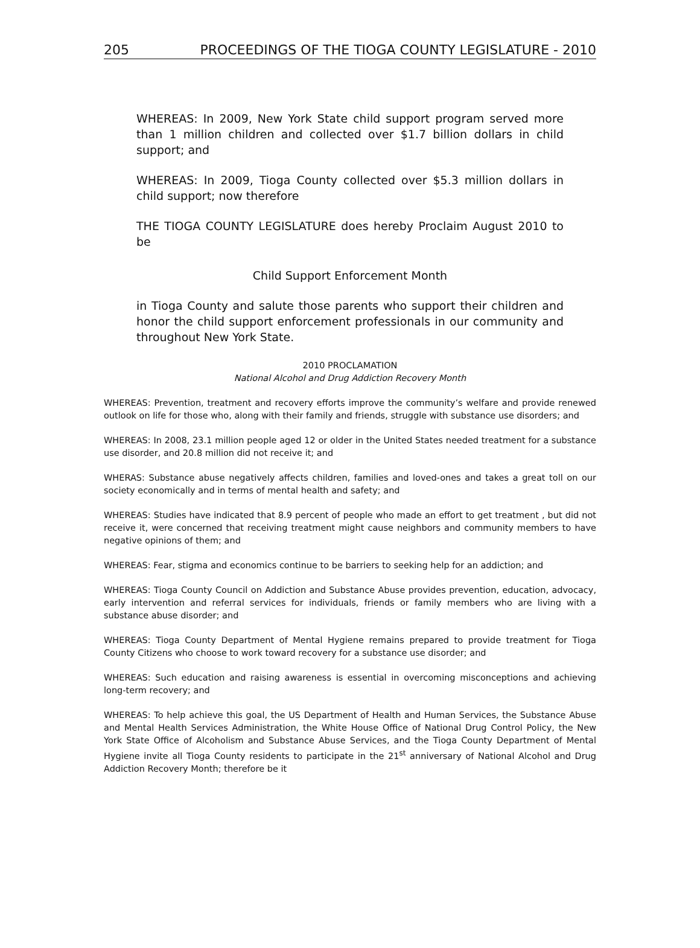205 PROCEEDINGS OF THE TIOGA COUNTY LEGISLATURE - 2010
WHEREAS: In 2009, New York State child support program served more than 1 million children and collected over $1.7 billion dollars in child support; and
WHEREAS: In 2009, Tioga County collected over $5.3 million dollars in child support; now therefore
THE TIOGA COUNTY LEGISLATURE does hereby Proclaim August 2010 to be
Child Support Enforcement Month
in Tioga County and salute those parents who support their children and honor the child support enforcement professionals in our community and throughout New York State.
2010 PROCLAMATION
National Alcohol and Drug Addiction Recovery Month
WHEREAS: Prevention, treatment and recovery efforts improve the community’s welfare and provide renewed outlook on life for those who, along with their family and friends, struggle with substance use disorders; and
WHEREAS: In 2008, 23.1 million people aged 12 or older in the United States needed treatment for a substance use disorder, and 20.8 million did not receive it; and
WHERAS: Substance abuse negatively affects children, families and loved-ones and takes a great toll on our society economically and in terms of mental health and safety; and
WHEREAS: Studies have indicated that 8.9 percent of people who made an effort to get treatment , but did not receive it, were concerned that receiving treatment might cause neighbors and community members to have negative opinions of them; and
WHEREAS: Fear, stigma and economics continue to be barriers to seeking help for an addiction; and
WHEREAS: Tioga County Council on Addiction and Substance Abuse provides prevention, education, advocacy, early intervention and referral services for individuals, friends or family members who are living with a substance abuse disorder; and
WHEREAS: Tioga County Department of Mental Hygiene remains prepared to provide treatment for Tioga County Citizens who choose to work toward recovery for a substance use disorder; and
WHEREAS: Such education and raising awareness is essential in overcoming misconceptions and achieving long-term recovery; and
WHEREAS: To help achieve this goal, the US Department of Health and Human Services, the Substance Abuse and Mental Health Services Administration, the White House Office of National Drug Control Policy, the New York State Office of Alcoholism and Substance Abuse Services, and the Tioga County Department of Mental Hygiene invite all Tioga County residents to participate in the 21<sup>st</sup> anniversary of National Alcohol and Drug Addiction Recovery Month; therefore be it